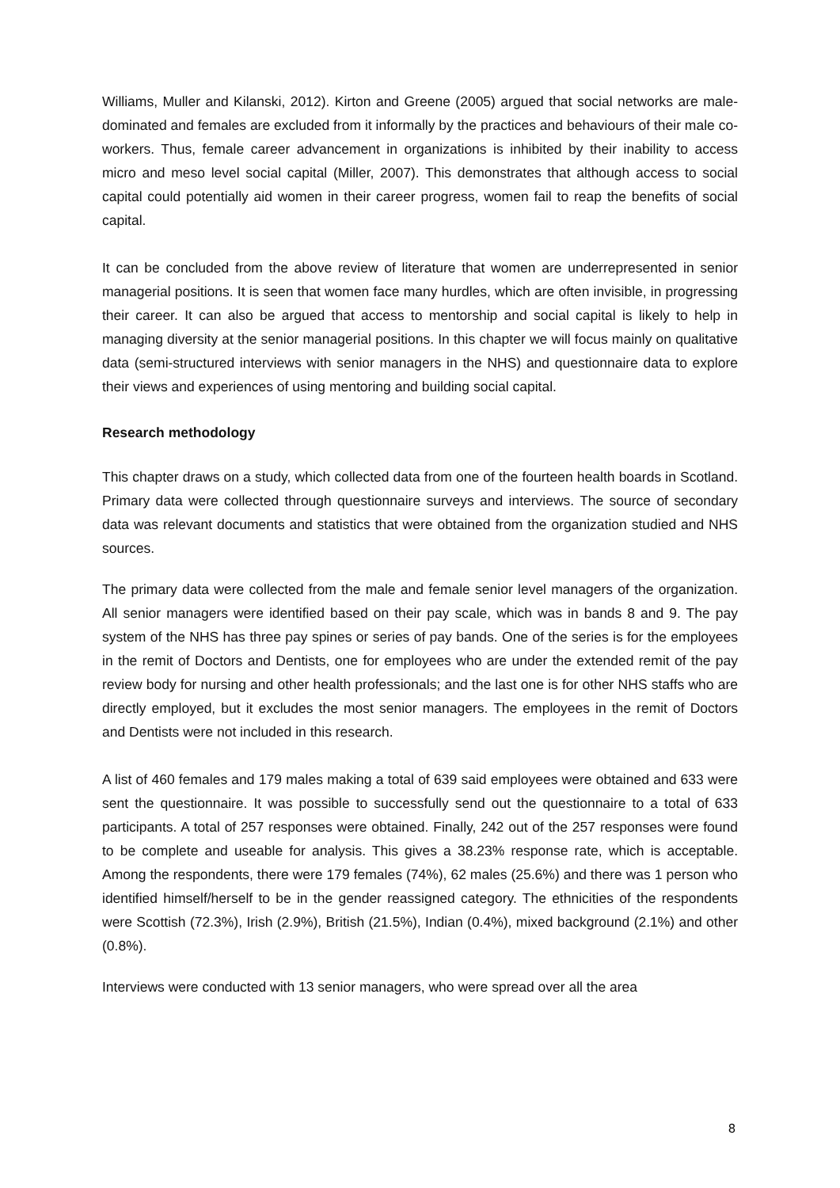Williams, Muller and Kilanski, 2012). Kirton and Greene (2005) argued that social networks are male-dominated and females are excluded from it informally by the practices and behaviours of their male co-workers. Thus, female career advancement in organizations is inhibited by their inability to access micro and meso level social capital (Miller, 2007). This demonstrates that although access to social capital could potentially aid women in their career progress, women fail to reap the benefits of social capital.
It can be concluded from the above review of literature that women are underrepresented in senior managerial positions. It is seen that women face many hurdles, which are often invisible, in progressing their career. It can also be argued that access to mentorship and social capital is likely to help in managing diversity at the senior managerial positions. In this chapter we will focus mainly on qualitative data (semi-structured interviews with senior managers in the NHS) and questionnaire data to explore their views and experiences of using mentoring and building social capital.
Research methodology
This chapter draws on a study, which collected data from one of the fourteen health boards in Scotland. Primary data were collected through questionnaire surveys and interviews. The source of secondary data was relevant documents and statistics that were obtained from the organization studied and NHS sources.
The primary data were collected from the male and female senior level managers of the organization. All senior managers were identified based on their pay scale, which was in bands 8 and 9. The pay system of the NHS has three pay spines or series of pay bands. One of the series is for the employees in the remit of Doctors and Dentists, one for employees who are under the extended remit of the pay review body for nursing and other health professionals; and the last one is for other NHS staffs who are directly employed, but it excludes the most senior managers. The employees in the remit of Doctors and Dentists were not included in this research.
A list of 460 females and 179 males making a total of 639 said employees were obtained and 633 were sent the questionnaire. It was possible to successfully send out the questionnaire to a total of 633 participants. A total of 257 responses were obtained. Finally, 242 out of the 257 responses were found to be complete and useable for analysis. This gives a 38.23% response rate, which is acceptable. Among the respondents, there were 179 females (74%), 62 males (25.6%) and there was 1 person who identified himself/herself to be in the gender reassigned category. The ethnicities of the respondents were Scottish (72.3%), Irish (2.9%), British (21.5%), Indian (0.4%), mixed background (2.1%) and other (0.8%).
Interviews were conducted with 13 senior managers, who were spread over all the area
8